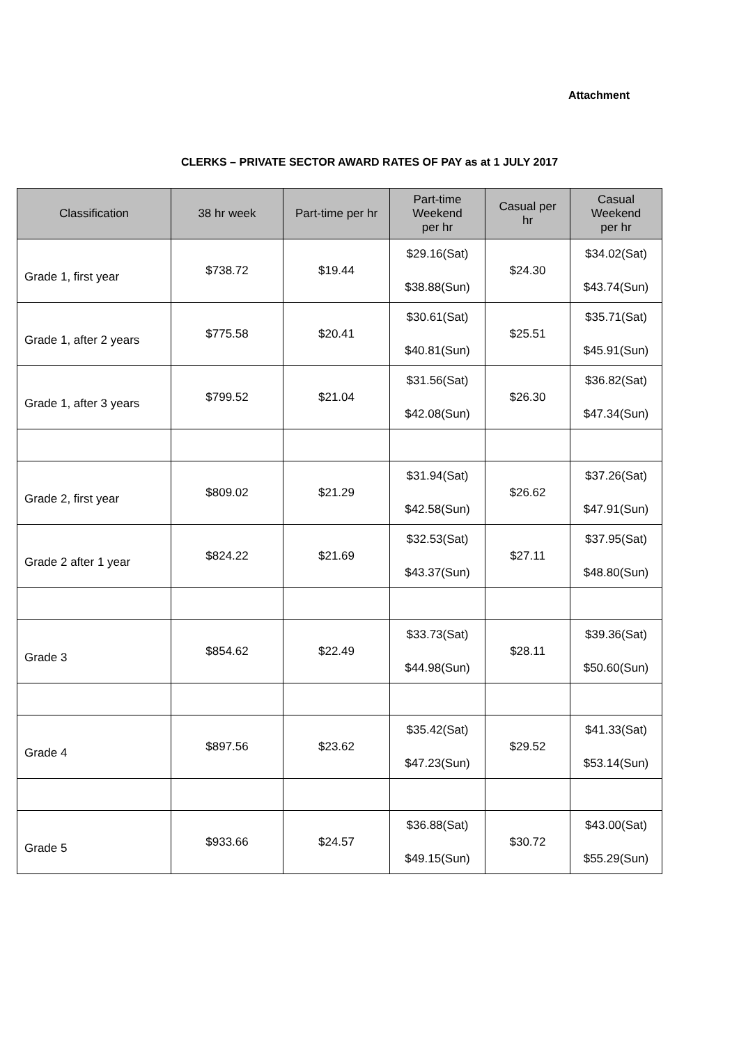Attachment
CLERKS – PRIVATE SECTOR AWARD RATES OF PAY as at 1 JULY 2017
| Classification | 38 hr week | Part-time per hr | Part-time Weekend per hr | Casual per hr | Casual Weekend per hr |
| --- | --- | --- | --- | --- | --- |
| Grade 1, first year | $738.72 | $19.44 | $29.16(Sat) $38.88(Sun) | $24.30 | $34.02(Sat) $43.74(Sun) |
| Grade 1, after 2 years | $775.58 | $20.41 | $30.61(Sat) $40.81(Sun) | $25.51 | $35.71(Sat) $45.91(Sun) |
| Grade 1, after 3 years | $799.52 | $21.04 | $31.56(Sat) $42.08(Sun) | $26.30 | $36.82(Sat) $47.34(Sun) |
| Grade 2, first year | $809.02 | $21.29 | $31.94(Sat) $42.58(Sun) | $26.62 | $37.26(Sat) $47.91(Sun) |
| Grade 2 after 1 year | $824.22 | $21.69 | $32.53(Sat) $43.37(Sun) | $27.11 | $37.95(Sat) $48.80(Sun) |
| Grade 3 | $854.62 | $22.49 | $33.73(Sat) $44.98(Sun) | $28.11 | $39.36(Sat) $50.60(Sun) |
| Grade 4 | $897.56 | $23.62 | $35.42(Sat) $47.23(Sun) | $29.52 | $41.33(Sat) $53.14(Sun) |
| Grade 5 | $933.66 | $24.57 | $36.88(Sat) $49.15(Sun) | $30.72 | $43.00(Sat) $55.29(Sun) |